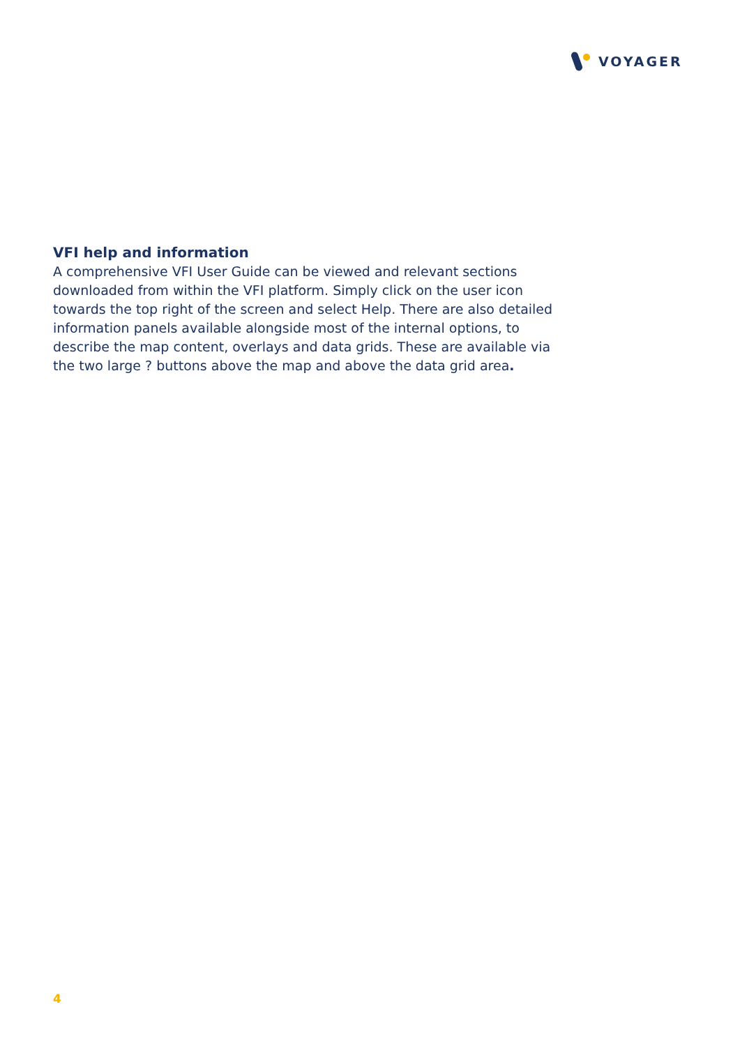VOYAGER
VFI help and information
A comprehensive VFI User Guide can be viewed and relevant sections downloaded from within the VFI platform. Simply click on the user icon towards the top right of the screen and select Help. There are also detailed information panels available alongside most of the internal options, to describe the map content, overlays and data grids. These are available via the two large ? buttons above the map and above the data grid area.
4